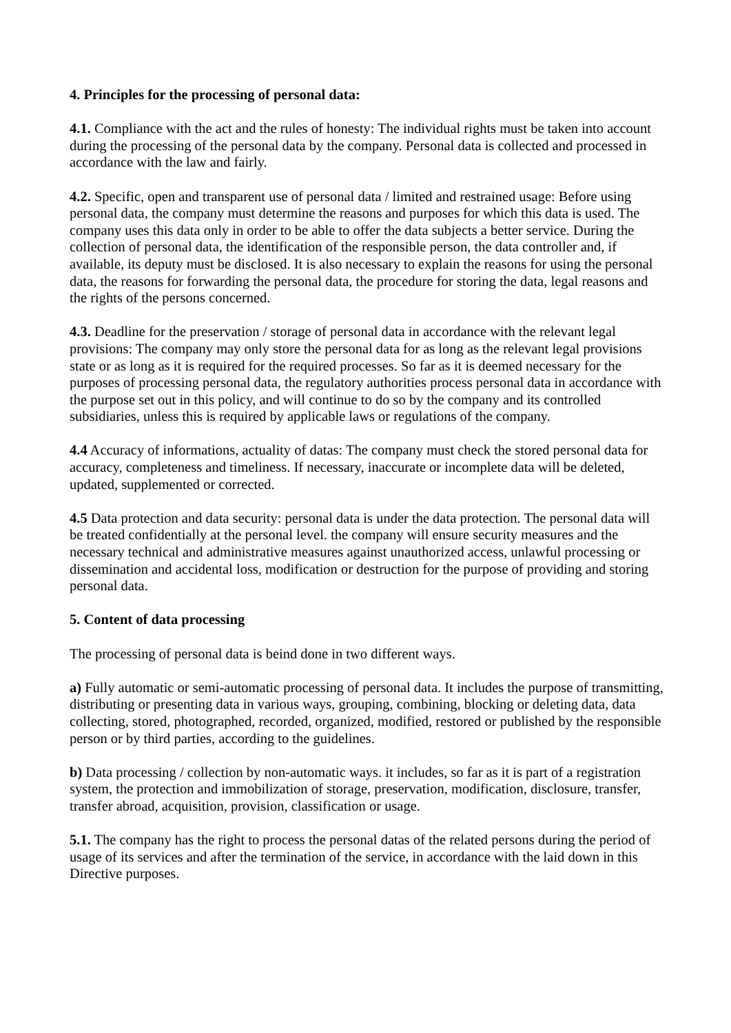4. Principles for the processing of personal data:
4.1. Compliance with the act and the rules of honesty: The individual rights must be taken into account during the processing of the personal data by the company. Personal data is collected and processed in accordance with the law and fairly.
4.2. Specific, open and transparent use of personal data / limited and restrained usage: Before using personal data, the company must determine the reasons and purposes for which this data is used. The company uses this data only in order to be able to offer the data subjects a better service. During the collection of personal data, the identification of the responsible person, the data controller and, if available, its deputy must be disclosed. It is also necessary to explain the reasons for using the personal data, the reasons for forwarding the personal data, the procedure for storing the data, legal reasons and the rights of the persons concerned.
4.3. Deadline for the preservation / storage of personal data in accordance with the relevant legal provisions: The company may only store the personal data for as long as the relevant legal provisions state or as long as it is required for the required processes. So far as it is deemed necessary for the purposes of processing personal data, the regulatory authorities process personal data in accordance with the purpose set out in this policy, and will continue to do so by the company and its controlled subsidiaries, unless this is required by applicable laws or regulations of the company.
4.4 Accuracy of informations, actuality of datas: The company must check the stored personal data for accuracy, completeness and timeliness. If necessary, inaccurate or incomplete data will be deleted, updated, supplemented or corrected.
4.5 Data protection and data security: personal data is under the data protection. The personal data will be treated confidentially at the personal level. the company will ensure security measures and the necessary technical and administrative measures against unauthorized access, unlawful processing or dissemination and accidental loss, modification or destruction for the purpose of providing and storing personal data.
5. Content of data processing
The processing of personal data is beind done in two different ways.
a) Fully automatic or semi-automatic processing of personal data. It includes the purpose of transmitting, distributing or presenting data in various ways, grouping, combining, blocking or deleting data, data collecting, stored, photographed, recorded, organized, modified, restored or published by the responsible person or by third parties, according to the guidelines.
b) Data processing / collection by non-automatic ways. it includes, so far as it is part of a registration system, the protection and immobilization of storage, preservation, modification, disclosure, transfer, transfer abroad, acquisition, provision, classification or usage.
5.1. The company has the right to process the personal datas of the related persons during the period of usage of its services and after the termination of the service, in accordance with the laid down in this Directive purposes.